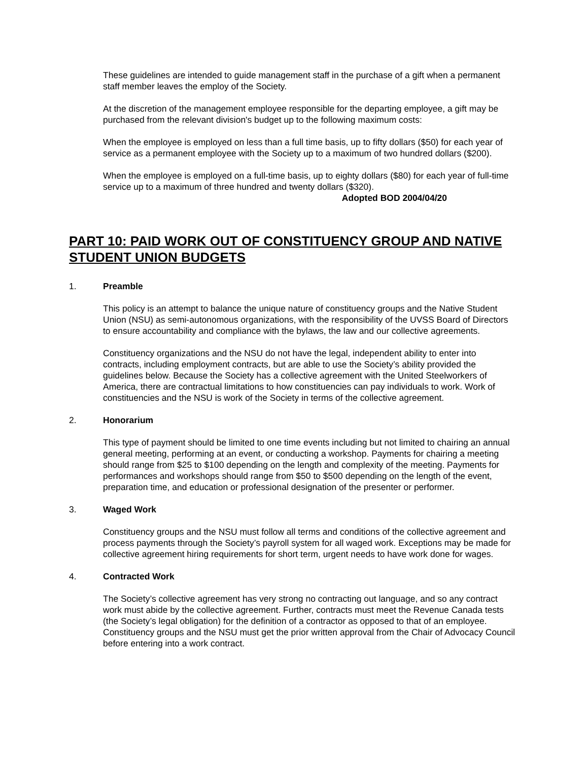These guidelines are intended to guide management staff in the purchase of a gift when a permanent staff member leaves the employ of the Society.
At the discretion of the management employee responsible for the departing employee, a gift may be purchased from the relevant division's budget up to the following maximum costs:
When the employee is employed on less than a full time basis, up to fifty dollars ($50) for each year of service as a permanent employee with the Society up to a maximum of two hundred dollars ($200).
When the employee is employed on a full-time basis, up to eighty dollars ($80) for each year of full-time service up to a maximum of three hundred and twenty dollars ($320).
Adopted BOD 2004/04/20
PART 10: PAID WORK OUT OF CONSTITUENCY GROUP AND NATIVE STUDENT UNION BUDGETS
1. Preamble
This policy is an attempt to balance the unique nature of constituency groups and the Native Student Union (NSU) as semi-autonomous organizations, with the responsibility of the UVSS Board of Directors to ensure accountability and compliance with the bylaws, the law and our collective agreements.
Constituency organizations and the NSU do not have the legal, independent ability to enter into contracts, including employment contracts, but are able to use the Society’s ability provided the guidelines below. Because the Society has a collective agreement with the United Steelworkers of America, there are contractual limitations to how constituencies can pay individuals to work. Work of constituencies and the NSU is work of the Society in terms of the collective agreement.
2. Honorarium
This type of payment should be limited to one time events including but not limited to chairing an annual general meeting, performing at an event, or conducting a workshop. Payments for chairing a meeting should range from $25 to $100 depending on the length and complexity of the meeting. Payments for performances and workshops should range from $50 to $500 depending on the length of the event, preparation time, and education or professional designation of the presenter or performer.
3. Waged Work
Constituency groups and the NSU must follow all terms and conditions of the collective agreement and process payments through the Society’s payroll system for all waged work. Exceptions may be made for collective agreement hiring requirements for short term, urgent needs to have work done for wages.
4. Contracted Work
The Society’s collective agreement has very strong no contracting out language, and so any contract work must abide by the collective agreement. Further, contracts must meet the Revenue Canada tests (the Society’s legal obligation) for the definition of a contractor as opposed to that of an employee. Constituency groups and the NSU must get the prior written approval from the Chair of Advocacy Council before entering into a work contract.